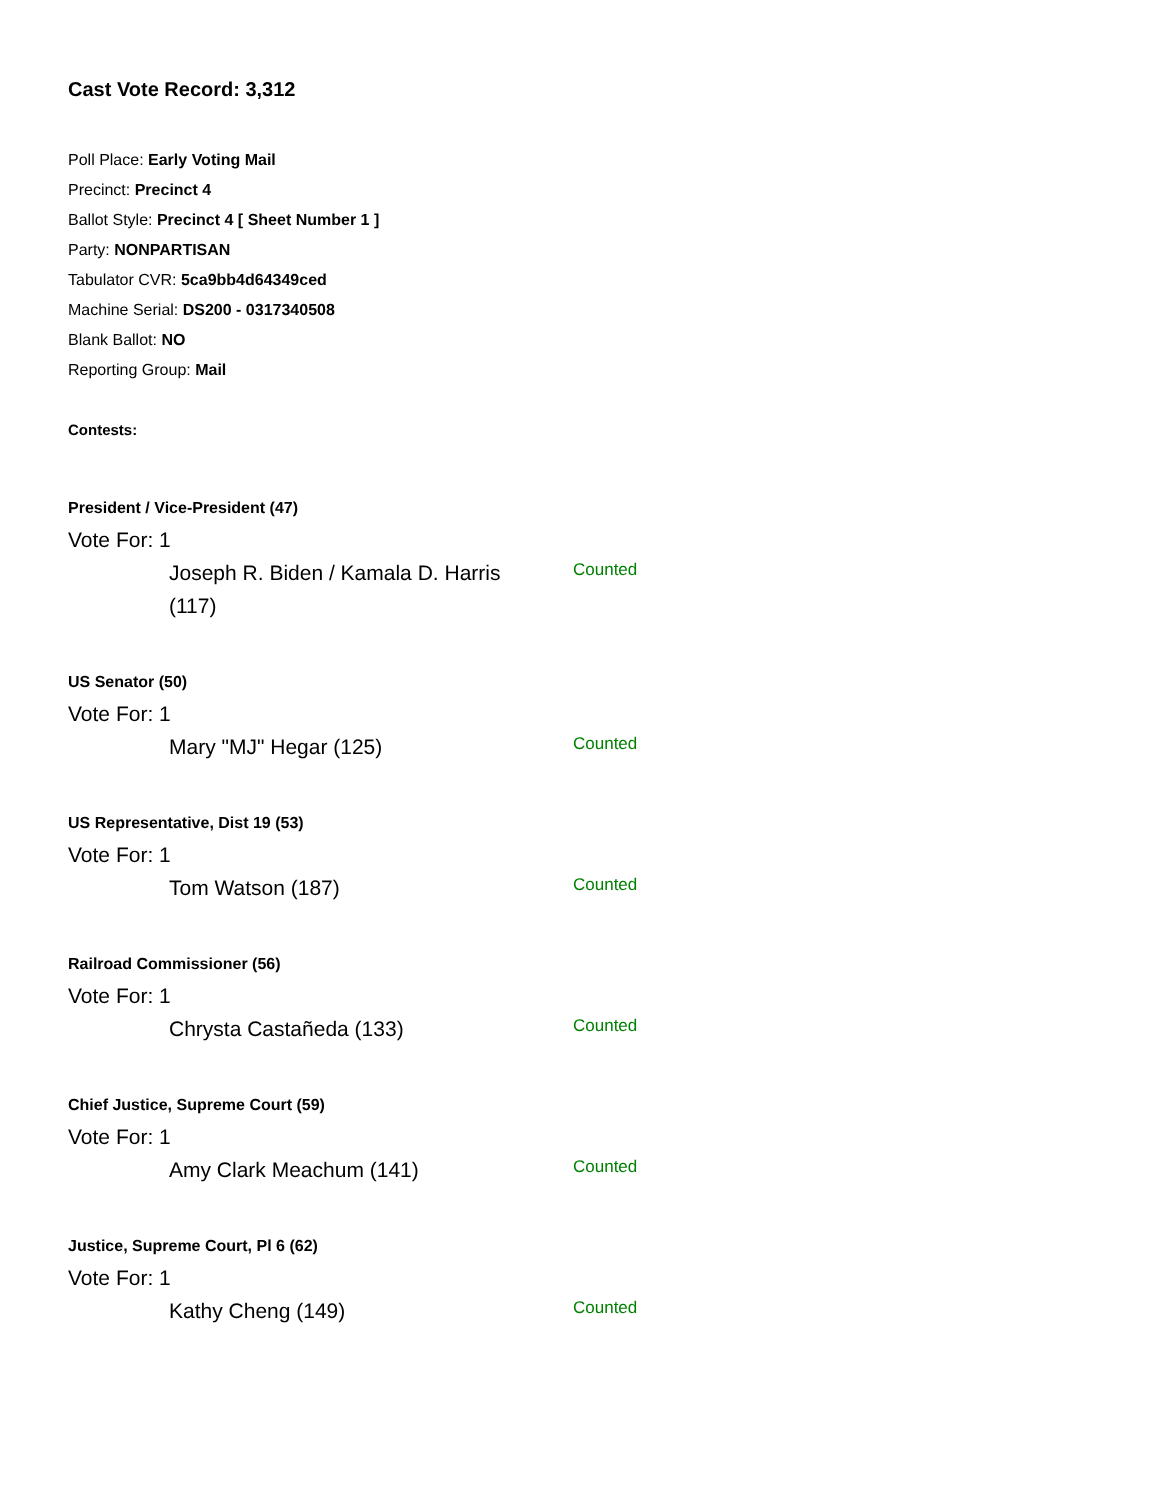Cast Vote Record: 3,312
Poll Place: Early Voting Mail
Precinct: Precinct 4
Ballot Style: Precinct 4 [ Sheet Number 1 ]
Party: NONPARTISAN
Tabulator CVR: 5ca9bb4d64349ced
Machine Serial: DS200 - 0317340508
Blank Ballot: NO
Reporting Group: Mail
Contests:
President / Vice-President (47)
Vote For: 1
Joseph R. Biden / Kamala D. Harris (117)
Counted
US Senator (50)
Vote For: 1
Mary "MJ" Hegar (125)
Counted
US Representative, Dist 19 (53)
Vote For: 1
Tom Watson (187)
Counted
Railroad Commissioner (56)
Vote For: 1
Chrysta Castañeda (133)
Counted
Chief Justice, Supreme Court (59)
Vote For: 1
Amy Clark Meachum (141)
Counted
Justice, Supreme Court, Pl 6 (62)
Vote For: 1
Kathy Cheng (149)
Counted